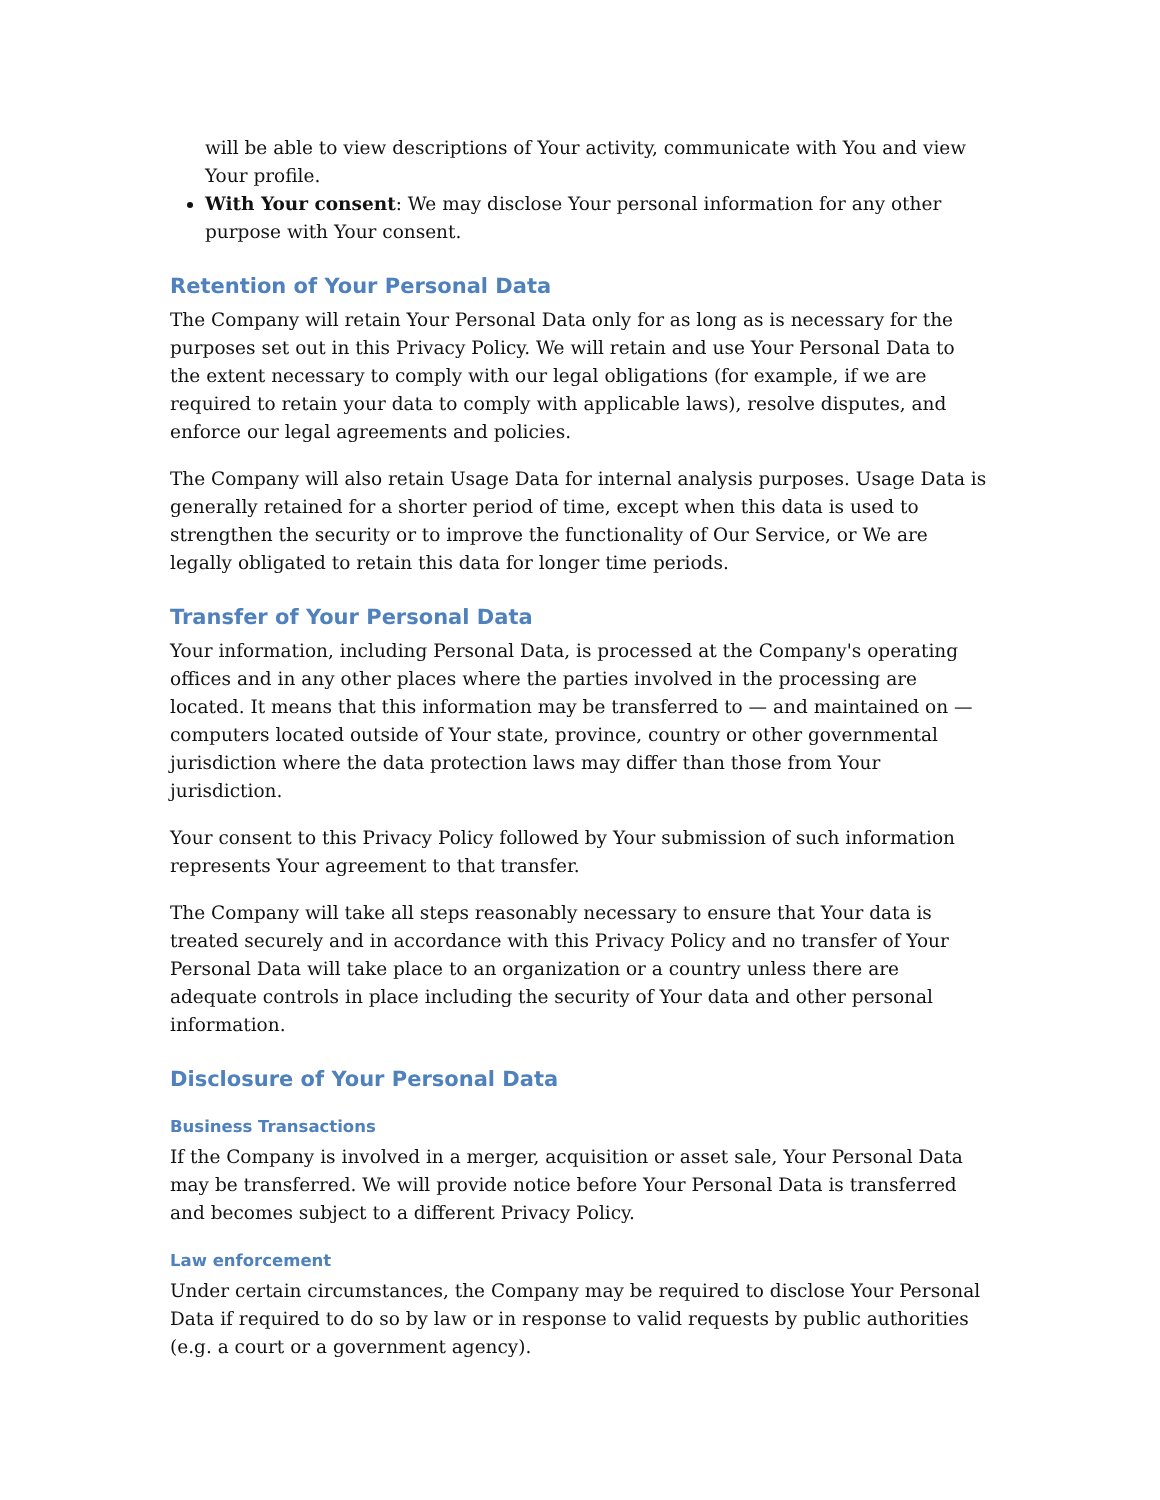will be able to view descriptions of Your activity, communicate with You and view Your profile.
With Your consent: We may disclose Your personal information for any other purpose with Your consent.
Retention of Your Personal Data
The Company will retain Your Personal Data only for as long as is necessary for the purposes set out in this Privacy Policy. We will retain and use Your Personal Data to the extent necessary to comply with our legal obligations (for example, if we are required to retain your data to comply with applicable laws), resolve disputes, and enforce our legal agreements and policies.
The Company will also retain Usage Data for internal analysis purposes. Usage Data is generally retained for a shorter period of time, except when this data is used to strengthen the security or to improve the functionality of Our Service, or We are legally obligated to retain this data for longer time periods.
Transfer of Your Personal Data
Your information, including Personal Data, is processed at the Company's operating offices and in any other places where the parties involved in the processing are located. It means that this information may be transferred to — and maintained on — computers located outside of Your state, province, country or other governmental jurisdiction where the data protection laws may differ than those from Your jurisdiction.
Your consent to this Privacy Policy followed by Your submission of such information represents Your agreement to that transfer.
The Company will take all steps reasonably necessary to ensure that Your data is treated securely and in accordance with this Privacy Policy and no transfer of Your Personal Data will take place to an organization or a country unless there are adequate controls in place including the security of Your data and other personal information.
Disclosure of Your Personal Data
Business Transactions
If the Company is involved in a merger, acquisition or asset sale, Your Personal Data may be transferred. We will provide notice before Your Personal Data is transferred and becomes subject to a different Privacy Policy.
Law enforcement
Under certain circumstances, the Company may be required to disclose Your Personal Data if required to do so by law or in response to valid requests by public authorities (e.g. a court or a government agency).